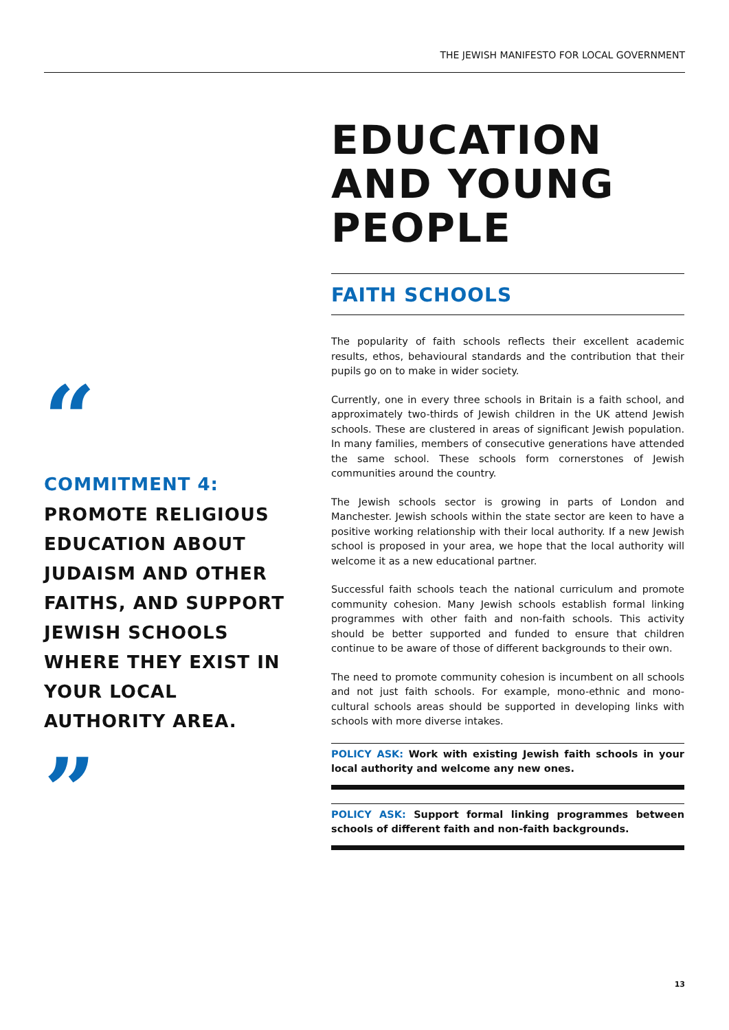THE JEWISH MANIFESTO FOR LOCAL GOVERNMENT
EDUCATION AND YOUNG PEOPLE
FAITH SCHOOLS
The popularity of faith schools reflects their excellent academic results, ethos, behavioural standards and the contribution that their pupils go on to make in wider society.
Currently, one in every three schools in Britain is a faith school, and approximately two-thirds of Jewish children in the UK attend Jewish schools. These are clustered in areas of significant Jewish population. In many families, members of consecutive generations have attended the same school. These schools form cornerstones of Jewish communities around the country.
The Jewish schools sector is growing in parts of London and Manchester. Jewish schools within the state sector are keen to have a positive working relationship with their local authority. If a new Jewish school is proposed in your area, we hope that the local authority will welcome it as a new educational partner.
Successful faith schools teach the national curriculum and promote community cohesion. Many Jewish schools establish formal linking programmes with other faith and non-faith schools. This activity should be better supported and funded to ensure that children continue to be aware of those of different backgrounds to their own.
The need to promote community cohesion is incumbent on all schools and not just faith schools. For example, mono-ethnic and mono-cultural schools areas should be supported in developing links with schools with more diverse intakes.
POLICY ASK: Work with existing Jewish faith schools in your local authority and welcome any new ones.
POLICY ASK: Support formal linking programmes between schools of different faith and non-faith backgrounds.
“
COMMITMENT 4:
PROMOTE RELIGIOUS EDUCATION ABOUT JUDAISM AND OTHER FAITHS, AND SUPPORT JEWISH SCHOOLS WHERE THEY EXIST IN YOUR LOCAL AUTHORITY AREA.
”
13